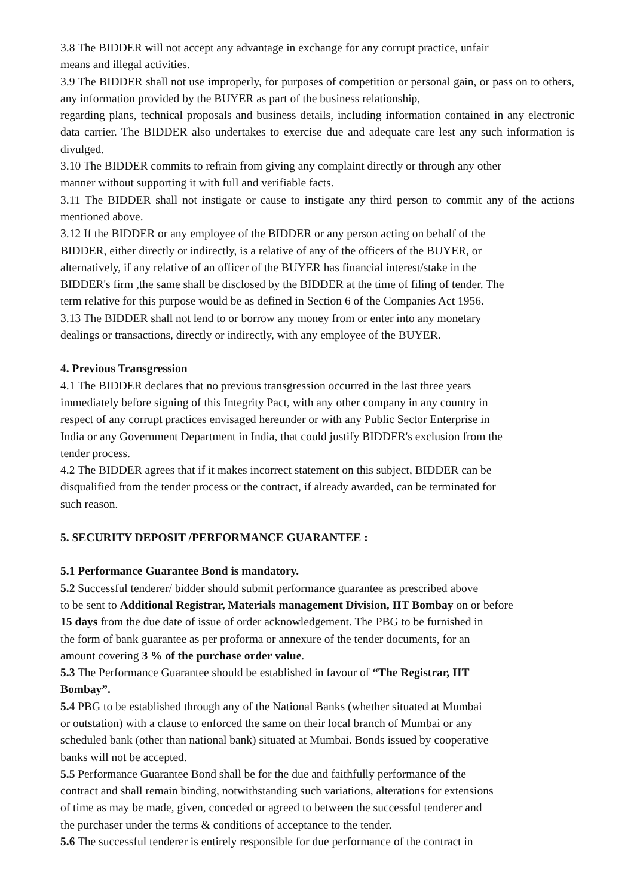3.8 The BIDDER will not accept any advantage in exchange for any corrupt practice, unfair
means and illegal activities.
3.9 The BIDDER shall not use improperly, for purposes of competition or personal gain, or pass on to others, any information provided by the BUYER as part of the business relationship,
regarding plans, technical proposals and business details, including information contained in any electronic data carrier. The BIDDER also undertakes to exercise due and adequate care lest any such information is divulged.
3.10 The BIDDER commits to refrain from giving any complaint directly or through any other
manner without supporting it with full and verifiable facts.
3.11 The BIDDER shall not instigate or cause to instigate any third person to commit any of the actions mentioned above.
3.12 If the BIDDER or any employee of the BIDDER or any person acting on behalf of the
BIDDER, either directly or indirectly, is a relative of any of the officers of the BUYER, or
alternatively, if any relative of an officer of the BUYER has financial interest/stake in the
BIDDER's firm ,the same shall be disclosed by the BIDDER at the time of filing of tender. The
term relative for this purpose would be as defined in Section 6 of the Companies Act 1956.
3.13 The BIDDER shall not lend to or borrow any money from or enter into any monetary
dealings or transactions, directly or indirectly, with any employee of the BUYER.
4. Previous Transgression
4.1 The BIDDER declares that no previous transgression occurred in the last three years
immediately before signing of this Integrity Pact, with any other company in any country in
respect of any corrupt practices envisaged hereunder or with any Public Sector Enterprise in
India or any Government Department in India, that could justify BIDDER's exclusion from the
tender process.
4.2 The BIDDER agrees that if it makes incorrect statement on this subject, BIDDER can be
disqualified from the tender process or the contract, if already awarded, can be terminated for
such reason.
5. SECURITY DEPOSIT /PERFORMANCE GUARANTEE :
5.1 Performance Guarantee Bond is mandatory.
5.2 Successful tenderer/ bidder should submit performance guarantee as prescribed above
to be sent to Additional Registrar, Materials management Division, IIT Bombay on or before
15 days from the due date of issue of order acknowledgement. The PBG to be furnished in
the form of bank guarantee as per proforma or annexure of the tender documents, for an
amount covering 3 % of the purchase order value.
5.3 The Performance Guarantee should be established in favour of “The Registrar, IIT
Bombay”.
5.4 PBG to be established through any of the National Banks (whether situated at Mumbai
or outstation) with a clause to enforced the same on their local branch of Mumbai or any
scheduled bank (other than national bank) situated at Mumbai. Bonds issued by cooperative
banks will not be accepted.
5.5 Performance Guarantee Bond shall be for the due and faithfully performance of the
contract and shall remain binding, notwithstanding such variations, alterations for extensions
of time as may be made, given, conceded or agreed to between the successful tenderer and
the purchaser under the terms & conditions of acceptance to the tender.
5.6 The successful tenderer is entirely responsible for due performance of the contract in